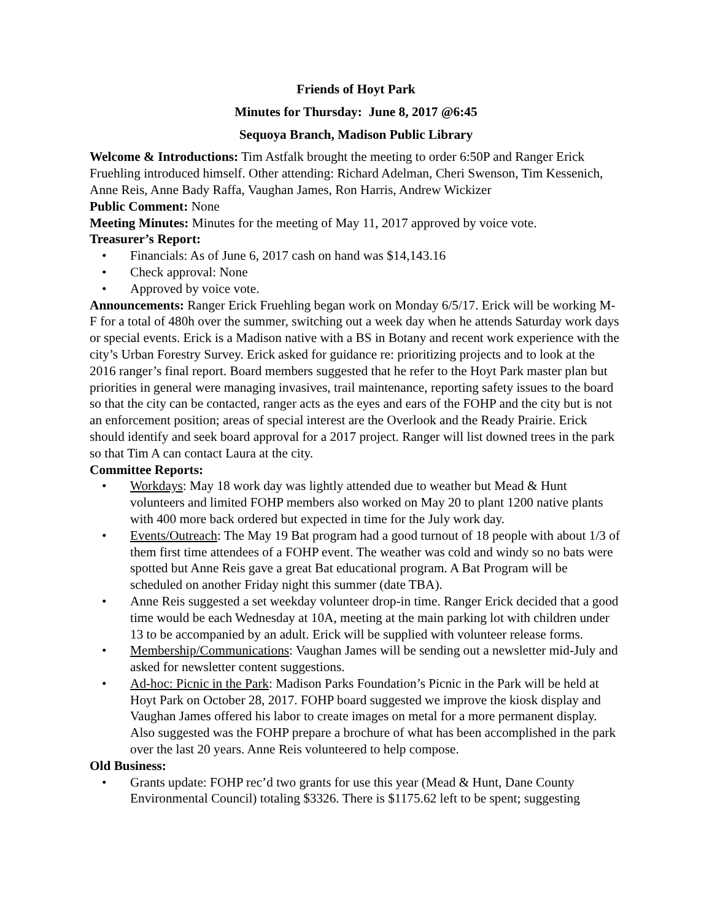Friends of Hoyt Park
Minutes for Thursday: June 8, 2017 @6:45
Sequoya Branch, Madison Public Library
Welcome & Introductions: Tim Astfalk brought the meeting to order 6:50P and Ranger Erick Fruehling introduced himself. Other attending: Richard Adelman, Cheri Swenson, Tim Kessenich, Anne Reis, Anne Bady Raffa, Vaughan James, Ron Harris, Andrew Wickizer
Public Comment: None
Meeting Minutes: Minutes for the meeting of May 11, 2017 approved by voice vote.
Treasurer’s Report:
• Financials: As of June 6, 2017 cash on hand was $14,143.16
• Check approval: None
• Approved by voice vote.
Announcements: Ranger Erick Fruehling began work on Monday 6/5/17. Erick will be working M-F for a total of 480h over the summer, switching out a week day when he attends Saturday work days or special events. Erick is a Madison native with a BS in Botany and recent work experience with the city’s Urban Forestry Survey. Erick asked for guidance re: prioritizing projects and to look at the 2016 ranger’s final report. Board members suggested that he refer to the Hoyt Park master plan but priorities in general were managing invasives, trail maintenance, reporting safety issues to the board so that the city can be contacted, ranger acts as the eyes and ears of the FOHP and the city but is not an enforcement position; areas of special interest are the Overlook and the Ready Prairie. Erick should identify and seek board approval for a 2017 project. Ranger will list downed trees in the park so that Tim A can contact Laura at the city.
Committee Reports:
• Workdays: May 18 work day was lightly attended due to weather but Mead & Hunt volunteers and limited FOHP members also worked on May 20 to plant 1200 native plants with 400 more back ordered but expected in time for the July work day.
• Events/Outreach: The May 19 Bat program had a good turnout of 18 people with about 1/3 of them first time attendees of a FOHP event. The weather was cold and windy so no bats were spotted but Anne Reis gave a great Bat educational program. A Bat Program will be scheduled on another Friday night this summer (date TBA).
• Anne Reis suggested a set weekday volunteer drop-in time. Ranger Erick decided that a good time would be each Wednesday at 10A, meeting at the main parking lot with children under 13 to be accompanied by an adult. Erick will be supplied with volunteer release forms.
• Membership/Communications: Vaughan James will be sending out a newsletter mid-July and asked for newsletter content suggestions.
• Ad-hoc: Picnic in the Park: Madison Parks Foundation’s Picnic in the Park will be held at Hoyt Park on October 28, 2017. FOHP board suggested we improve the kiosk display and Vaughan James offered his labor to create images on metal for a more permanent display. Also suggested was the FOHP prepare a brochure of what has been accomplished in the park over the last 20 years. Anne Reis volunteered to help compose.
Old Business:
• Grants update: FOHP rec’d two grants for use this year (Mead & Hunt, Dane County Environmental Council) totaling $3326. There is $1175.62 left to be spent; suggesting